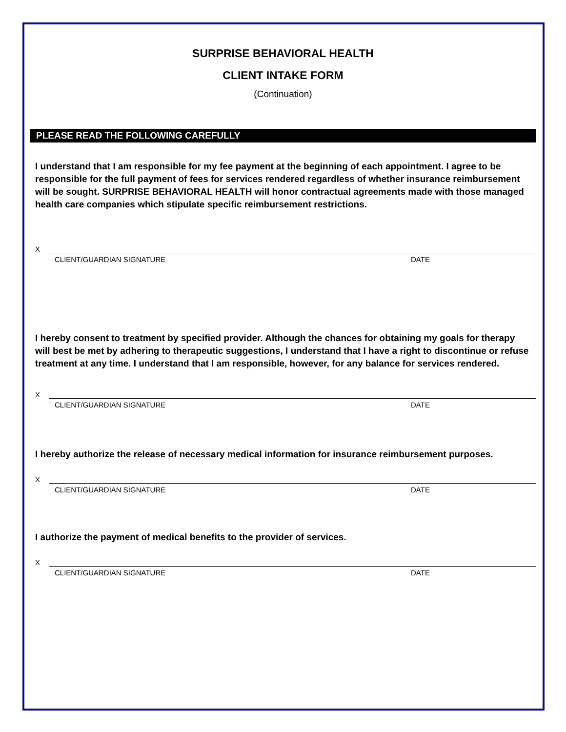SURPRISE BEHAVIORAL HEALTH
CLIENT INTAKE FORM
(Continuation)
PLEASE READ THE FOLLOWING CAREFULLY
I understand that I am responsible for my fee payment at the beginning of each appointment. I agree to be responsible for the full payment of fees for services rendered regardless of whether insurance reimbursement will be sought. SURPRISE BEHAVIORAL HEALTH will honor contractual agreements made with those managed health care companies which stipulate specific reimbursement restrictions.
X
CLIENT/GUARDIAN SIGNATURE DATE
I hereby consent to treatment by specified provider. Although the chances for obtaining my goals for therapy will best be met by adhering to therapeutic suggestions, I understand that I have a right to discontinue or refuse treatment at any time. I understand that I am responsible, however, for any balance for services rendered.
X
CLIENT/GUARDIAN SIGNATURE DATE
I hereby authorize the release of necessary medical information for insurance reimbursement purposes.
X
CLIENT/GUARDIAN SIGNATURE DATE
I authorize the payment of medical benefits to the provider of services.
X
CLIENT/GUARDIAN SIGNATURE DATE